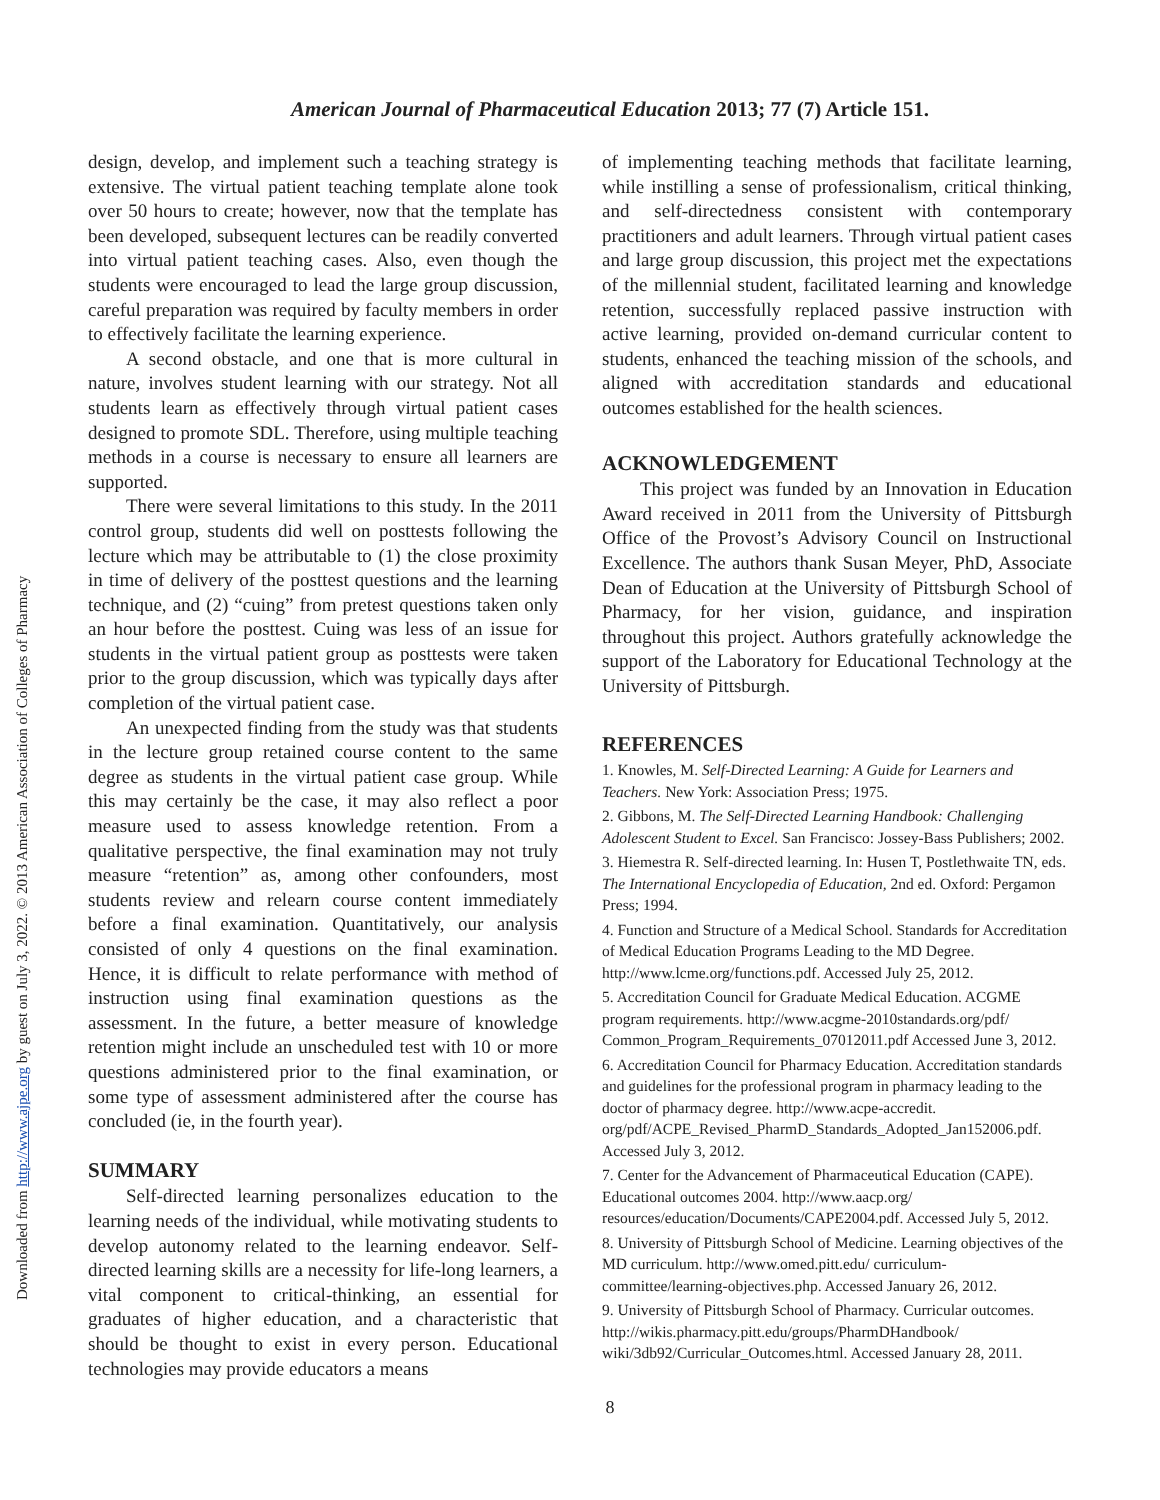Downloaded from http://www.ajpe.org by guest on July 3, 2022. © 2013 American Association of Colleges of Pharmacy
American Journal of Pharmaceutical Education 2013; 77 (7) Article 151.
design, develop, and implement such a teaching strategy is extensive. The virtual patient teaching template alone took over 50 hours to create; however, now that the template has been developed, subsequent lectures can be readily converted into virtual patient teaching cases. Also, even though the students were encouraged to lead the large group discussion, careful preparation was required by faculty members in order to effectively facilitate the learning experience.
A second obstacle, and one that is more cultural in nature, involves student learning with our strategy. Not all students learn as effectively through virtual patient cases designed to promote SDL. Therefore, using multiple teaching methods in a course is necessary to ensure all learners are supported.
There were several limitations to this study. In the 2011 control group, students did well on posttests following the lecture which may be attributable to (1) the close proximity in time of delivery of the posttest questions and the learning technique, and (2) “cuing” from pretest questions taken only an hour before the posttest. Cuing was less of an issue for students in the virtual patient group as posttests were taken prior to the group discussion, which was typically days after completion of the virtual patient case.
An unexpected finding from the study was that students in the lecture group retained course content to the same degree as students in the virtual patient case group. While this may certainly be the case, it may also reflect a poor measure used to assess knowledge retention. From a qualitative perspective, the final examination may not truly measure “retention” as, among other confounders, most students review and relearn course content immediately before a final examination. Quantitatively, our analysis consisted of only 4 questions on the final examination. Hence, it is difficult to relate performance with method of instruction using final examination questions as the assessment. In the future, a better measure of knowledge retention might include an unscheduled test with 10 or more questions administered prior to the final examination, or some type of assessment administered after the course has concluded (ie, in the fourth year).
SUMMARY
Self-directed learning personalizes education to the learning needs of the individual, while motivating students to develop autonomy related to the learning endeavor. Self-directed learning skills are a necessity for life-long learners, a vital component to critical-thinking, an essential for graduates of higher education, and a characteristic that should be thought to exist in every person. Educational technologies may provide educators a means
of implementing teaching methods that facilitate learning, while instilling a sense of professionalism, critical thinking, and self-directedness consistent with contemporary practitioners and adult learners. Through virtual patient cases and large group discussion, this project met the expectations of the millennial student, facilitated learning and knowledge retention, successfully replaced passive instruction with active learning, provided on-demand curricular content to students, enhanced the teaching mission of the schools, and aligned with accreditation standards and educational outcomes established for the health sciences.
ACKNOWLEDGEMENT
This project was funded by an Innovation in Education Award received in 2011 from the University of Pittsburgh Office of the Provost’s Advisory Council on Instructional Excellence. The authors thank Susan Meyer, PhD, Associate Dean of Education at the University of Pittsburgh School of Pharmacy, for her vision, guidance, and inspiration throughout this project. Authors gratefully acknowledge the support of the Laboratory for Educational Technology at the University of Pittsburgh.
REFERENCES
1. Knowles, M. Self-Directed Learning: A Guide for Learners and Teachers. New York: Association Press; 1975.
2. Gibbons, M. The Self-Directed Learning Handbook: Challenging Adolescent Student to Excel. San Francisco: Jossey-Bass Publishers; 2002.
3. Hiemestra R. Self-directed learning. In: Husen T, Postlethwaite TN, eds. The International Encyclopedia of Education, 2nd ed. Oxford: Pergamon Press; 1994.
4. Function and Structure of a Medical School. Standards for Accreditation of Medical Education Programs Leading to the MD Degree. http://www.lcme.org/functions.pdf. Accessed July 25, 2012.
5. Accreditation Council for Graduate Medical Education. ACGME program requirements. http://www.acgme-2010standards.org/pdf/ Common_Program_Requirements_07012011.pdf Accessed June 3, 2012.
6. Accreditation Council for Pharmacy Education. Accreditation standards and guidelines for the professional program in pharmacy leading to the doctor of pharmacy degree. http://www.acpe-accredit. org/pdf/ACPE_Revised_PharmD_Standards_Adopted_Jan152006.pdf. Accessed July 3, 2012.
7. Center for the Advancement of Pharmaceutical Education (CAPE). Educational outcomes 2004. http://www.aacp.org/ resources/education/Documents/CAPE2004.pdf. Accessed July 5, 2012.
8. University of Pittsburgh School of Medicine. Learning objectives of the MD curriculum. http://www.omed.pitt.edu/ curriculum-committee/learning-objectives.php. Accessed January 26, 2012.
9. University of Pittsburgh School of Pharmacy. Curricular outcomes. http://wikis.pharmacy.pitt.edu/groups/PharmDHandbook/ wiki/3db92/Curricular_Outcomes.html. Accessed January 28, 2011.
8